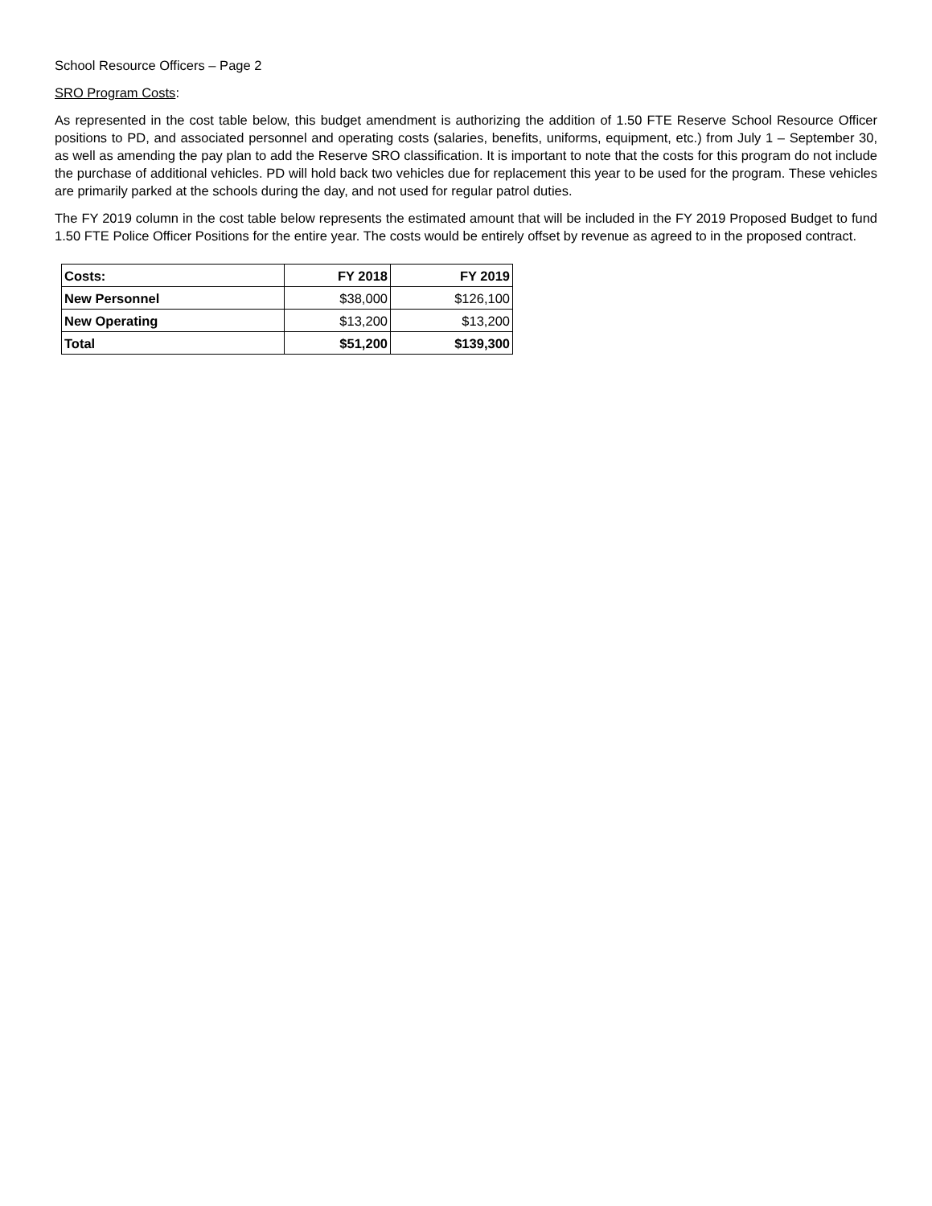School Resource Officers – Page 2
SRO Program Costs:
As represented in the cost table below, this budget amendment is authorizing the addition of 1.50 FTE Reserve School Resource Officer positions to PD, and associated personnel and operating costs (salaries, benefits, uniforms, equipment, etc.) from July 1 – September 30, as well as amending the pay plan to add the Reserve SRO classification. It is important to note that the costs for this program do not include the purchase of additional vehicles. PD will hold back two vehicles due for replacement this year to be used for the program. These vehicles are primarily parked at the schools during the day, and not used for regular patrol duties.
The FY 2019 column in the cost table below represents the estimated amount that will be included in the FY 2019 Proposed Budget to fund 1.50 FTE Police Officer Positions for the entire year. The costs would be entirely offset by revenue as agreed to in the proposed contract.
| Costs: | FY 2018 | FY 2019 |
| --- | --- | --- |
| New Personnel | $38,000 | $126,100 |
| New Operating | $13,200 | $13,200 |
| Total | $51,200 | $139,300 |